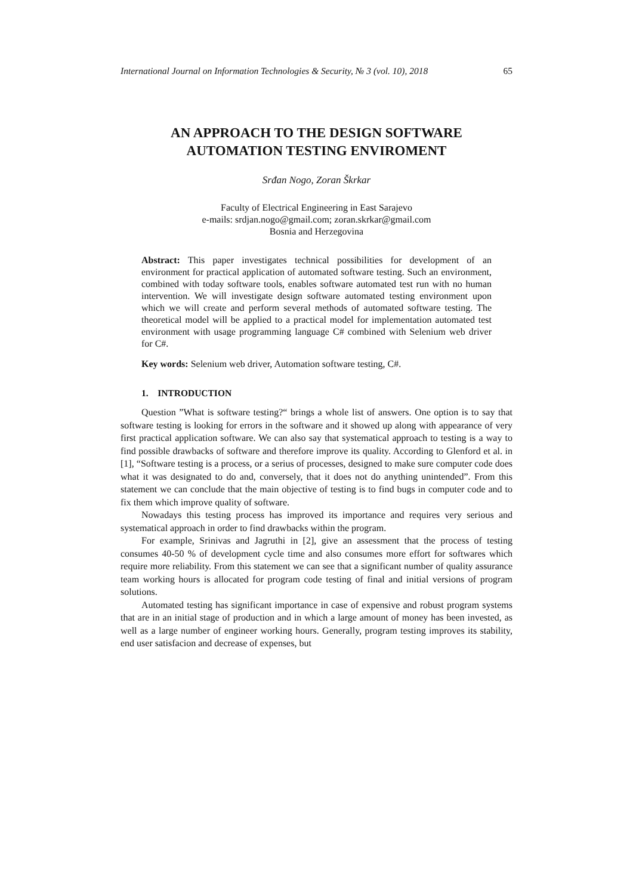International Journal on Information Technologies & Security, № 3 (vol. 10), 2018 65
AN APPROACH TO THE DESIGN SOFTWARE
AUTOMATION TESTING ENVIROMENT
Srđan Nogo, Zoran Škrkar
Faculty of Electrical Engineering in East Sarajevo
e-mails: srdjan.nogo@gmail.com; zoran.skrkar@gmail.com
Bosnia and Herzegovina
Abstract: This paper investigates technical possibilities for development of an environment for practical application of automated software testing. Such an environment, combined with today software tools, enables software automated test run with no human intervention. We will investigate design software automated testing environment upon which we will create and perform several methods of automated software testing. The theoretical model will be applied to a practical model for implementation automated test environment with usage programming language C# combined with Selenium web driver for C#.
Key words: Selenium web driver, Automation software testing, C#.
1. INTRODUCTION
Question ”What is software testing?“ brings a whole list of answers. One option is to say that software testing is looking for errors in the software and it showed up along with appearance of very first practical application software. We can also say that systematical approach to testing is a way to find possible drawbacks of software and therefore improve its quality. According to Glenford et al. in [1], “Software testing is a process, or a serius of processes, designed to make sure computer code does what it was designated to do and, conversely, that it does not do anything unintended”. From this statement we can conclude that the main objective of testing is to find bugs in computer code and to fix them which improve quality of software.
Nowadays this testing process has improved its importance and requires very serious and systematical approach in order to find drawbacks within the program.
For example, Srinivas and Jagruthi in [2], give an assessment that the process of testing consumes 40-50 % of development cycle time and also consumes more effort for softwares which require more reliability. From this statement we can see that a significant number of quality assurance team working hours is allocated for program code testing of final and initial versions of program solutions.
Automated testing has significant importance in case of expensive and robust program systems that are in an initial stage of production and in which a large amount of money has been invested, as well as a large number of engineer working hours. Generally, program testing improves its stability, end user satisfacion and decrease of expenses, but